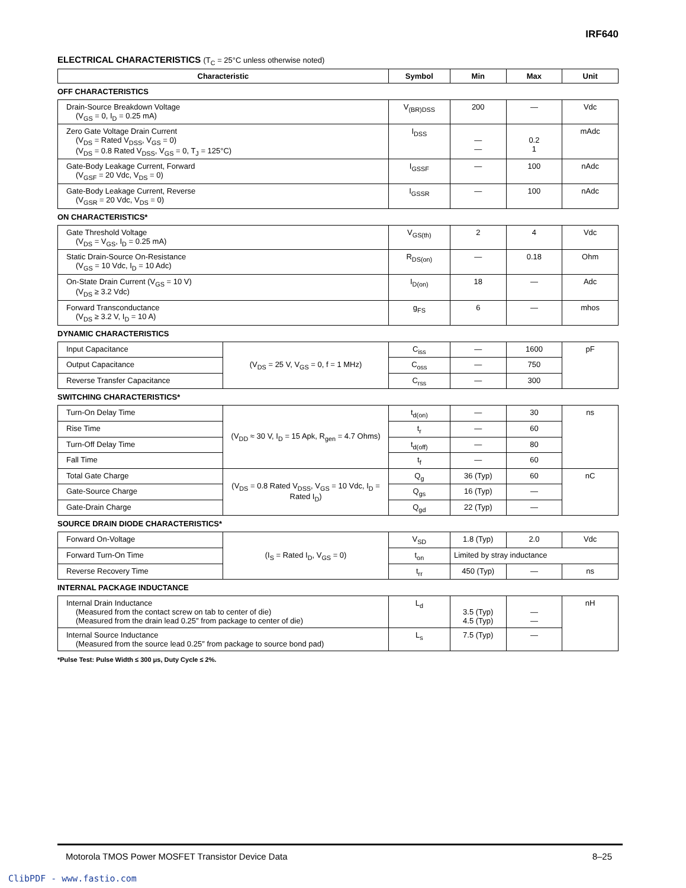IRF640
ELECTRICAL CHARACTERISTICS (T<sub>C</sub> = 25°C unless otherwise noted)
| Characteristic | Symbol | Min | Max | Unit |
| --- | --- | --- | --- | --- |
OFF CHARACTERISTICS
| Drain-Source Breakdown Voltage (V<sub>GS</sub> = 0, I<sub>D</sub> = 0.25 mA) | V<sub>(BR)DSS</sub> | 200 | — | Vdc |
| Zero Gate Voltage Drain Current (V<sub>DS</sub> = Rated V<sub>DSS</sub>, V<sub>GS</sub> = 0) (V<sub>DS</sub> = 0.8 Rated V<sub>DSS</sub>, V<sub>GS</sub> = 0, T<sub>J</sub> = 125°C) | I<sub>DSS</sub> | — — | 0.2 1 | mAdc |
| Gate-Body Leakage Current, Forward (V<sub>GSF</sub> = 20 Vdc, V<sub>DS</sub> = 0) | I<sub>GSSF</sub> | — | 100 | nAdc |
| Gate-Body Leakage Current, Reverse (V<sub>GSR</sub> = 20 Vdc, V<sub>DS</sub> = 0) | I<sub>GSSR</sub> | — | 100 | nAdc |
ON CHARACTERISTICS*
| Gate Threshold Voltage (V<sub>DS</sub> = V<sub>GS</sub>, I<sub>D</sub> = 0.25 mA) | V<sub>GS(th)</sub> | 2 | 4 | Vdc |
| Static Drain-Source On-Resistance (V<sub>GS</sub> = 10 Vdc, I<sub>D</sub> = 10 Adc) | R<sub>DS(on)</sub> | — | 0.18 | Ohm |
| On-State Drain Current (V<sub>GS</sub> = 10 V) (V<sub>DS</sub> ≥ 3.2 Vdc) | I<sub>D(on)</sub> | 18 | — | Adc |
| Forward Transconductance (V<sub>DS</sub> ≥ 3.2 V, I<sub>D</sub> = 10 A) | g<sub>FS</sub> | 6 | — | mhos |
DYNAMIC CHARACTERISTICS
| Input Capacitance | (V<sub>DS</sub> = 25 V, V<sub>GS</sub> = 0, f = 1 MHz) | C<sub>iss</sub> | — | 1600 | pF |
| Output Capacitance | | C<sub>oss</sub> | — | 750 | |
| Reverse Transfer Capacitance | | C<sub>rss</sub> | — | 300 | |
SWITCHING CHARACTERISTICS*
| Turn-On Delay Time | (V<sub>DD</sub> ≈ 30 V, I<sub>D</sub> = 15 Apk, R<sub>gen</sub> = 4.7 Ohms) | t<sub>d(on)</sub> | — | 30 | ns |
| Rise Time | | t<sub>r</sub> | — | 60 | |
| Turn-Off Delay Time | | t<sub>d(off)</sub> | — | 80 | |
| Fall Time | | t<sub>f</sub> | — | 60 | |
| Total Gate Charge | (V<sub>DS</sub> = 0.8 Rated V<sub>DSS</sub>, V<sub>GS</sub> = 10 Vdc, I<sub>D</sub> = Rated I<sub>D</sub>) | Q<sub>g</sub> | 36 (Typ) | 60 | nC |
| Gate-Source Charge | | Q<sub>gs</sub> | 16 (Typ) | — | |
| Gate-Drain Charge | | Q<sub>gd</sub> | 22 (Typ) | — | |
SOURCE DRAIN DIODE CHARACTERISTICS*
| Forward On-Voltage | (I<sub>S</sub> = Rated I<sub>D</sub>, V<sub>GS</sub> = 0) | V<sub>SD</sub> | 1.8 (Typ) | 2.0 | Vdc |
| Forward Turn-On Time | | t<sub>on</sub> | Limited by stray inductance | | |
| Reverse Recovery Time | | t<sub>rr</sub> | 450 (Typ) | — | ns |
INTERNAL PACKAGE INDUCTANCE
| Internal Drain Inductance (Measured from the contact screw on tab to center of die) (Measured from the drain lead 0.25″ from package to center of die) | L<sub>d</sub> | 3.5 (Typ) 4.5 (Typ) | — — | nH |
| Internal Source Inductance (Measured from the source lead 0.25″ from package to source bond pad) | L<sub>s</sub> | 7.5 (Typ) | — | |
*Pulse Test: Pulse Width ≤ 300 μs, Duty Cycle ≤ 2%.
Motorola TMOS Power MOSFET Transistor Device Data 8–25
ClibPDF - www.fastio.com